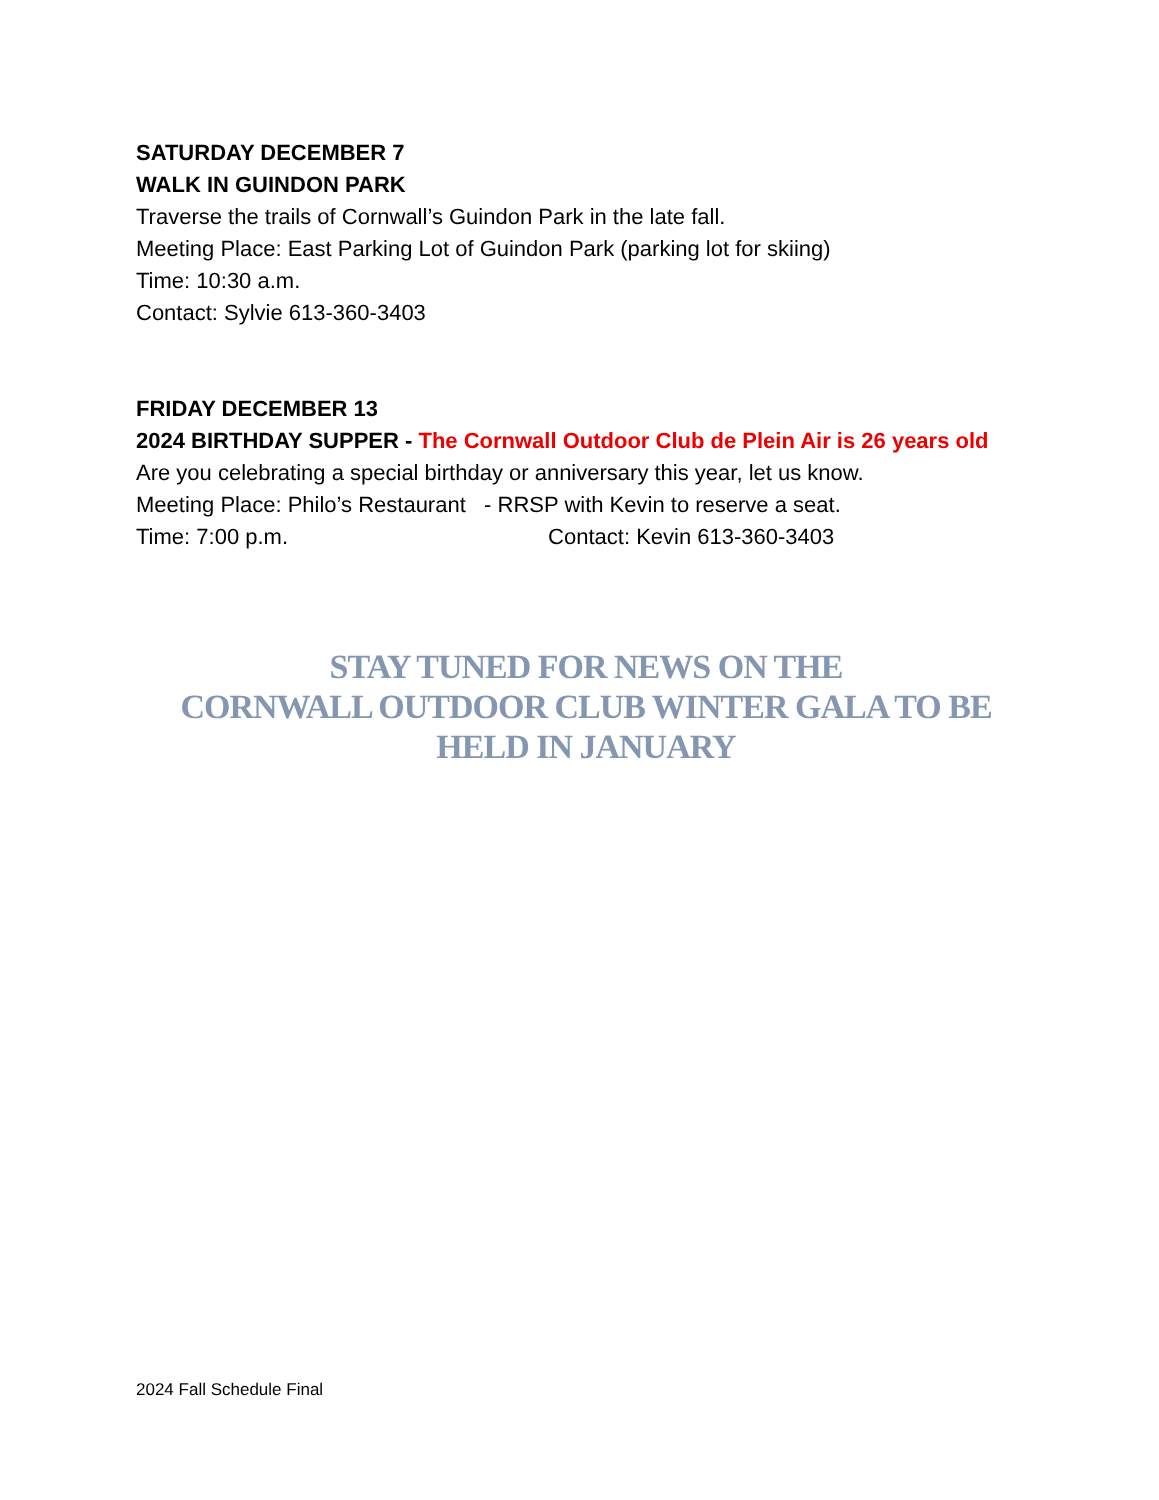SATURDAY DECEMBER 7
WALK IN GUINDON PARK
Traverse the trails of Cornwall’s Guindon Park in the late fall.
Meeting Place: East Parking Lot of Guindon Park (parking lot for skiing)
Time: 10:30 a.m.
Contact: Sylvie 613-360-3403
FRIDAY DECEMBER 13
2024 BIRTHDAY SUPPER - The Cornwall Outdoor Club de Plein Air is 26 years old
Are you celebrating a special birthday or anniversary this year, let us know.
Meeting Place: Philo’s Restaurant - RRSP with Kevin to reserve a seat.
Time: 7:00 p.m. Contact: Kevin 613-360-3403
STAY TUNED FOR NEWS ON THE
CORNWALL OUTDOOR CLUB WINTER GALA TO BE HELD IN JANUARY
2024 Fall Schedule Final